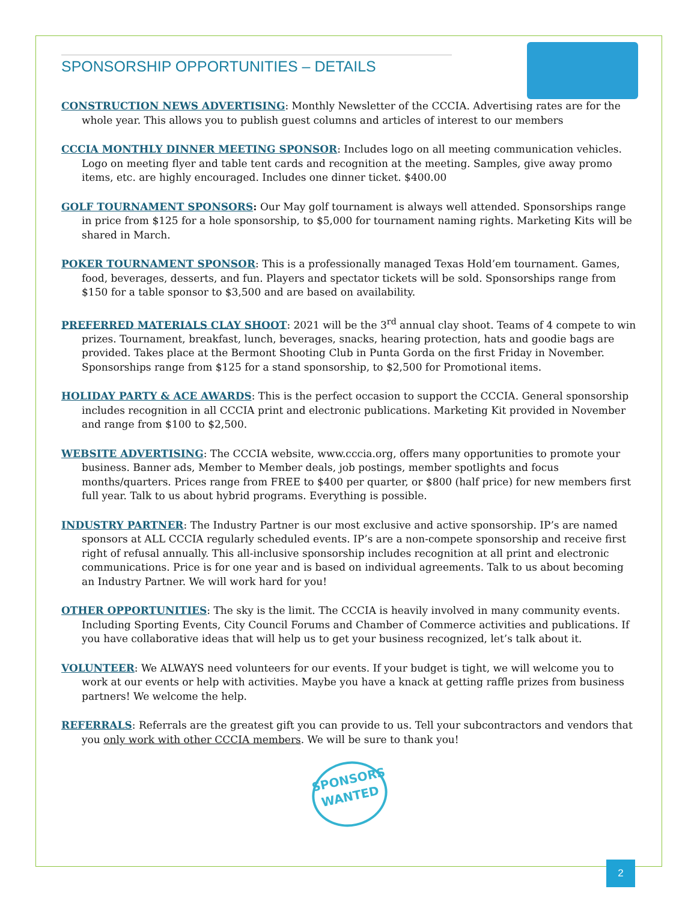SPONSORSHIP OPPORTUNITIES – DETAILS
CONSTRUCTION NEWS ADVERTISING: Monthly Newsletter of the CCCIA. Advertising rates are for the whole year. This allows you to publish guest columns and articles of interest to our members
CCCIA MONTHLY DINNER MEETING SPONSOR: Includes logo on all meeting communication vehicles. Logo on meeting flyer and table tent cards and recognition at the meeting. Samples, give away promo items, etc. are highly encouraged. Includes one dinner ticket. $400.00
GOLF TOURNAMENT SPONSORS: Our May golf tournament is always well attended. Sponsorships range in price from $125 for a hole sponsorship, to $5,000 for tournament naming rights. Marketing Kits will be shared in March.
POKER TOURNAMENT SPONSOR: This is a professionally managed Texas Hold’em tournament. Games, food, beverages, desserts, and fun. Players and spectator tickets will be sold. Sponsorships range from $150 for a table sponsor to $3,500 and are based on availability.
PREFERRED MATERIALS CLAY SHOOT: 2021 will be the 3<sup>rd</sup> annual clay shoot. Teams of 4 compete to win prizes. Tournament, breakfast, lunch, beverages, snacks, hearing protection, hats and goodie bags are provided. Takes place at the Bermont Shooting Club in Punta Gorda on the first Friday in November. Sponsorships range from $125 for a stand sponsorship, to $2,500 for Promotional items.
HOLIDAY PARTY & ACE AWARDS: This is the perfect occasion to support the CCCIA. General sponsorship includes recognition in all CCCIA print and electronic publications. Marketing Kit provided in November and range from $100 to $2,500.
WEBSITE ADVERTISING: The CCCIA website, www.cccia.org, offers many opportunities to promote your business. Banner ads, Member to Member deals, job postings, member spotlights and focus months/quarters. Prices range from FREE to $400 per quarter, or $800 (half price) for new members first full year. Talk to us about hybrid programs. Everything is possible.
INDUSTRY PARTNER: The Industry Partner is our most exclusive and active sponsorship. IP’s are named sponsors at ALL CCCIA regularly scheduled events. IP’s are a non-compete sponsorship and receive first right of refusal annually. This all-inclusive sponsorship includes recognition at all print and electronic communications. Price is for one year and is based on individual agreements. Talk to us about becoming an Industry Partner. We will work hard for you!
OTHER OPPORTUNITIES: The sky is the limit. The CCCIA is heavily involved in many community events. Including Sporting Events, City Council Forums and Chamber of Commerce activities and publications. If you have collaborative ideas that will help us to get your business recognized, let’s talk about it.
VOLUNTEER: We ALWAYS need volunteers for our events. If your budget is tight, we will welcome you to work at our events or help with activities. Maybe you have a knack at getting raffle prizes from business partners! We welcome the help.
REFERRALS: Referrals are the greatest gift you can provide to us. Tell your subcontractors and vendors that you only work with other CCCIA members. We will be sure to thank you!
SPONSORS
WANTED
2